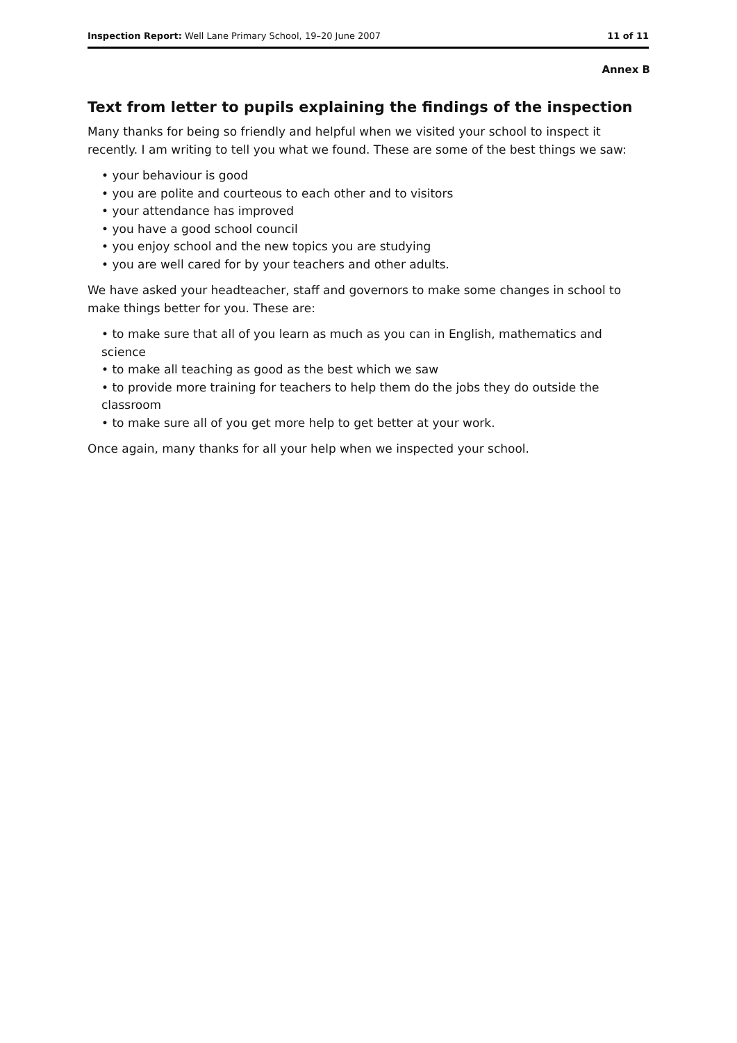Inspection Report: Well Lane Primary School, 19–20 June 2007 11 of 11
Annex B
Text from letter to pupils explaining the findings of the inspection
Many thanks for being so friendly and helpful when we visited your school to inspect it recently. I am writing to tell you what we found. These are some of the best things we saw:
• your behaviour is good
• you are polite and courteous to each other and to visitors
• your attendance has improved
• you have a good school council
• you enjoy school and the new topics you are studying
• you are well cared for by your teachers and other adults.
We have asked your headteacher, staff and governors to make some changes in school to make things better for you. These are:
• to make sure that all of you learn as much as you can in English, mathematics and science
• to make all teaching as good as the best which we saw
• to provide more training for teachers to help them do the jobs they do outside the classroom
• to make sure all of you get more help to get better at your work.
Once again, many thanks for all your help when we inspected your school.